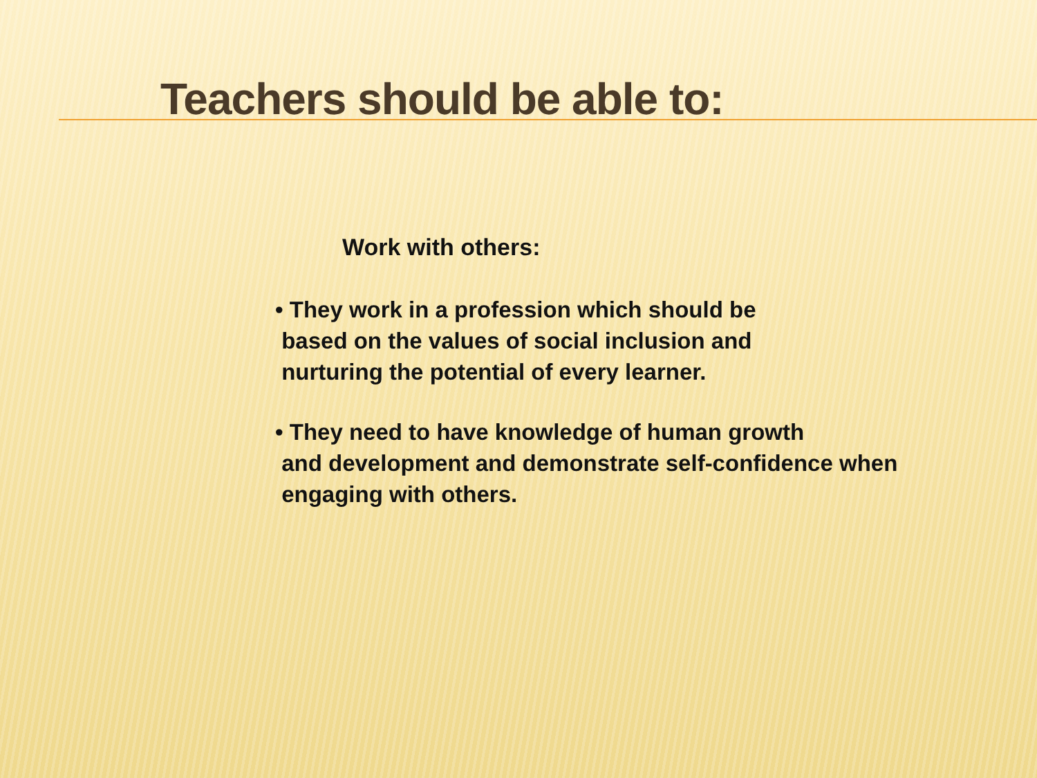Teachers should be able to:
Work with others:
• They work in a profession which should be
based on the values of social inclusion and
nurturing the potential of every learner.
• They need to have knowledge of human growth
and development and demonstrate self-confidence when
engaging with others.